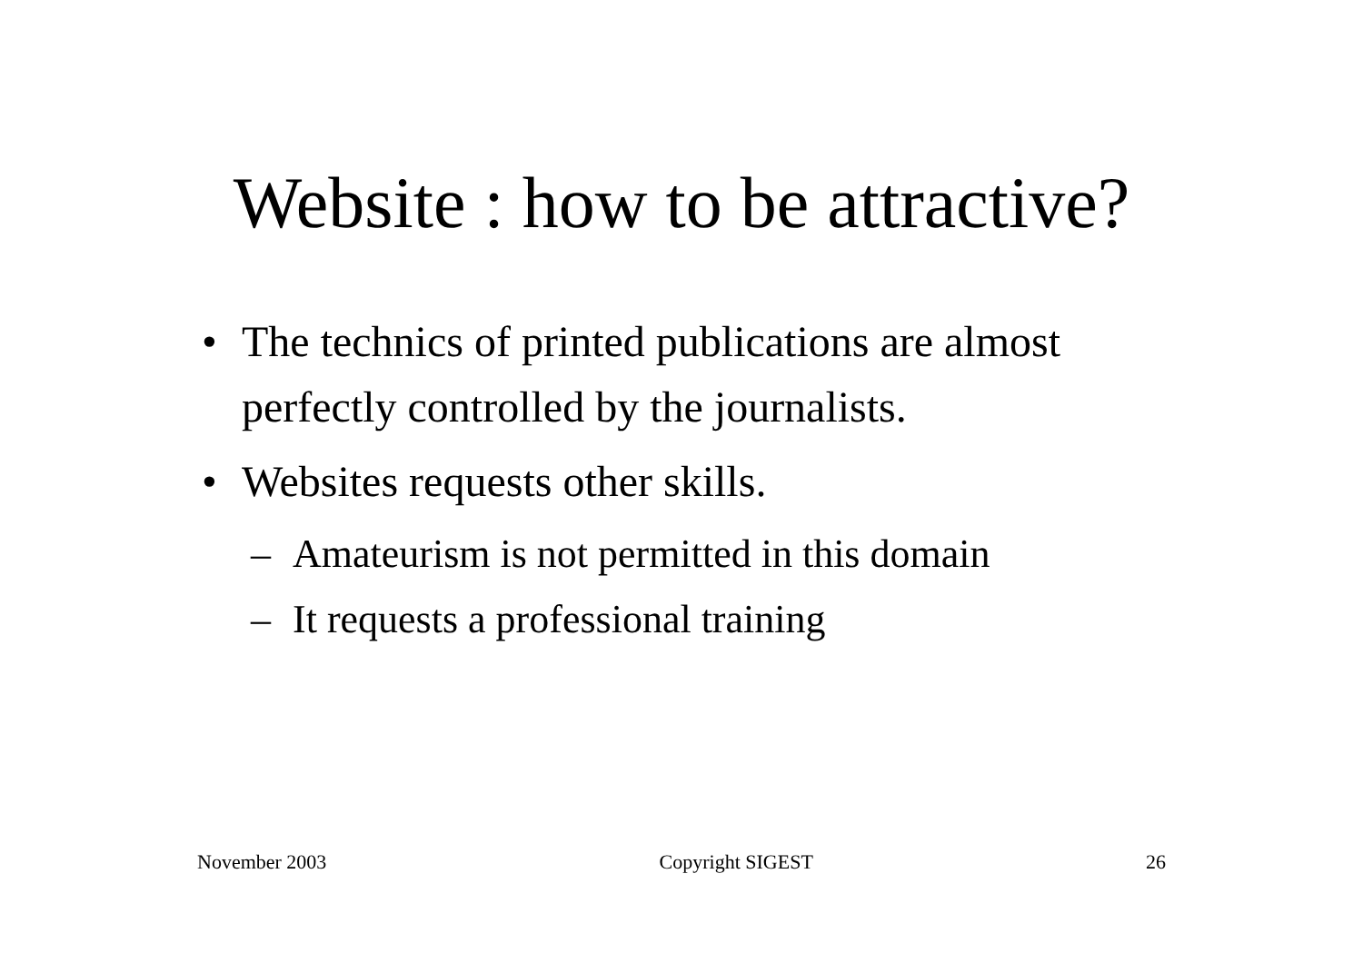Website : how to be attractive?
• The technics of printed publications are almost perfectly controlled by the journalists.
• Websites requests other skills.
– Amateurism is not permitted in this domain
– It requests a professional training
November 2003 Copyright SIGEST 26